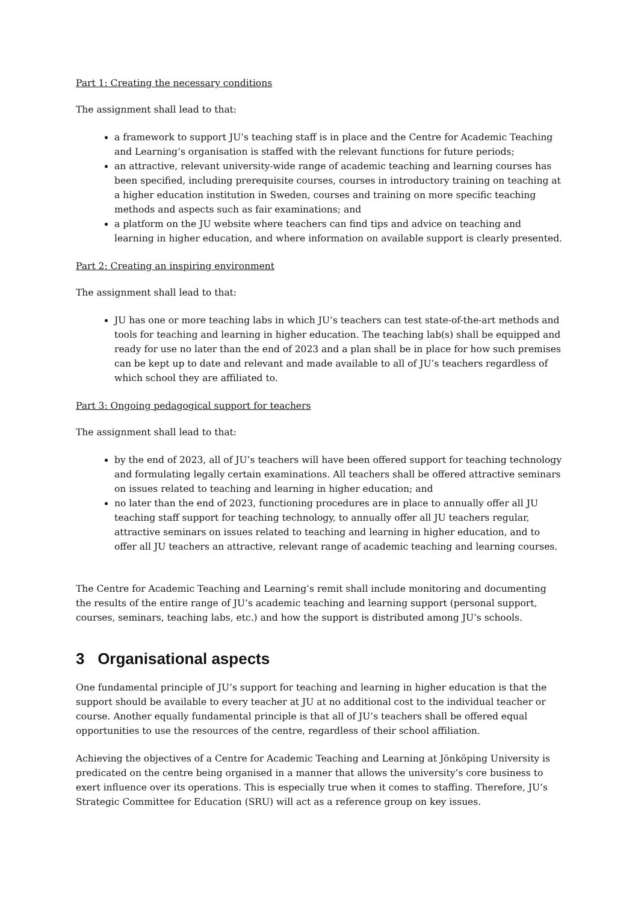Part 1: Creating the necessary conditions
The assignment shall lead to that:
a framework to support JU’s teaching staff is in place and the Centre for Academic Teaching and Learning’s organisation is staffed with the relevant functions for future periods;
an attractive, relevant university-wide range of academic teaching and learning courses has been specified, including prerequisite courses, courses in introductory training on teaching at a higher education institution in Sweden, courses and training on more specific teaching methods and aspects such as fair examinations; and
a platform on the JU website where teachers can find tips and advice on teaching and learning in higher education, and where information on available support is clearly presented.
Part 2: Creating an inspiring environment
The assignment shall lead to that:
JU has one or more teaching labs in which JU’s teachers can test state-of-the-art methods and tools for teaching and learning in higher education. The teaching lab(s) shall be equipped and ready for use no later than the end of 2023 and a plan shall be in place for how such premises can be kept up to date and relevant and made available to all of JU’s teachers regardless of which school they are affiliated to.
Part 3: Ongoing pedagogical support for teachers
The assignment shall lead to that:
by the end of 2023, all of JU’s teachers will have been offered support for teaching technology and formulating legally certain examinations. All teachers shall be offered attractive seminars on issues related to teaching and learning in higher education; and
no later than the end of 2023, functioning procedures are in place to annually offer all JU teaching staff support for teaching technology, to annually offer all JU teachers regular, attractive seminars on issues related to teaching and learning in higher education, and to offer all JU teachers an attractive, relevant range of academic teaching and learning courses.
The Centre for Academic Teaching and Learning’s remit shall include monitoring and documenting the results of the entire range of JU’s academic teaching and learning support (personal support, courses, seminars, teaching labs, etc.) and how the support is distributed among JU’s schools.
3 Organisational aspects
One fundamental principle of JU’s support for teaching and learning in higher education is that the support should be available to every teacher at JU at no additional cost to the individual teacher or course. Another equally fundamental principle is that all of JU’s teachers shall be offered equal opportunities to use the resources of the centre, regardless of their school affiliation.
Achieving the objectives of a Centre for Academic Teaching and Learning at Jönköping University is predicated on the centre being organised in a manner that allows the university’s core business to exert influence over its operations. This is especially true when it comes to staffing. Therefore, JU’s Strategic Committee for Education (SRU) will act as a reference group on key issues.